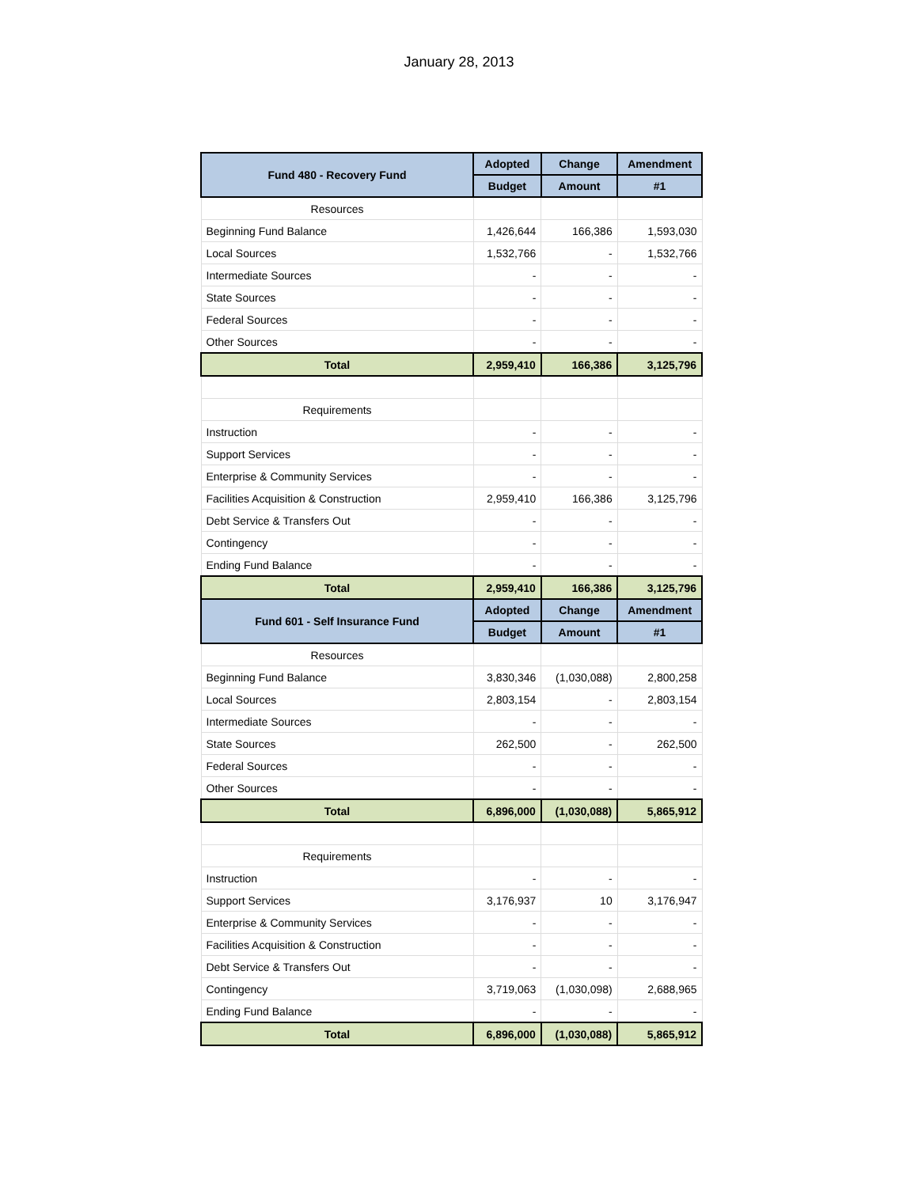January 28, 2013
| Fund 480 - Recovery Fund | Adopted | Change | Amendment |
| --- | --- | --- | --- |
| | Budget | Amount | #1 |
| Resources | | | |
| Beginning Fund Balance | 1,426,644 | 166,386 | 1,593,030 |
| Local Sources | 1,532,766 | - | 1,532,766 |
| Intermediate Sources | - | - | - |
| State Sources | - | - | - |
| Federal Sources | - | - | - |
| Other Sources | - | - | - |
| Total | 2,959,410 | 166,386 | 3,125,796 |
| Requirements | | | |
| Instruction | - | - | - |
| Support Services | - | - | - |
| Enterprise & Community Services | - | - | - |
| Facilities Acquisition & Construction | 2,959,410 | 166,386 | 3,125,796 |
| Debt Service & Transfers Out | - | - | - |
| Contingency | - | - | - |
| Ending Fund Balance | - | - | - |
| Total | 2,959,410 | 166,386 | 3,125,796 |
| Fund 601 - Self Insurance Fund | Adopted | Change | Amendment |
| | Budget | Amount | #1 |
| Resources | | | |
| Beginning Fund Balance | 3,830,346 | (1,030,088) | 2,800,258 |
| Local Sources | 2,803,154 | - | 2,803,154 |
| Intermediate Sources | - | - | - |
| State Sources | 262,500 | - | 262,500 |
| Federal Sources | - | - | - |
| Other Sources | - | - | - |
| Total | 6,896,000 | (1,030,088) | 5,865,912 |
| Requirements | | | |
| Instruction | - | - | - |
| Support Services | 3,176,937 | 10 | 3,176,947 |
| Enterprise & Community Services | - | - | - |
| Facilities Acquisition & Construction | - | - | - |
| Debt Service & Transfers Out | - | - | - |
| Contingency | 3,719,063 | (1,030,098) | 2,688,965 |
| Ending Fund Balance | - | - | - |
| Total | 6,896,000 | (1,030,088) | 5,865,912 |